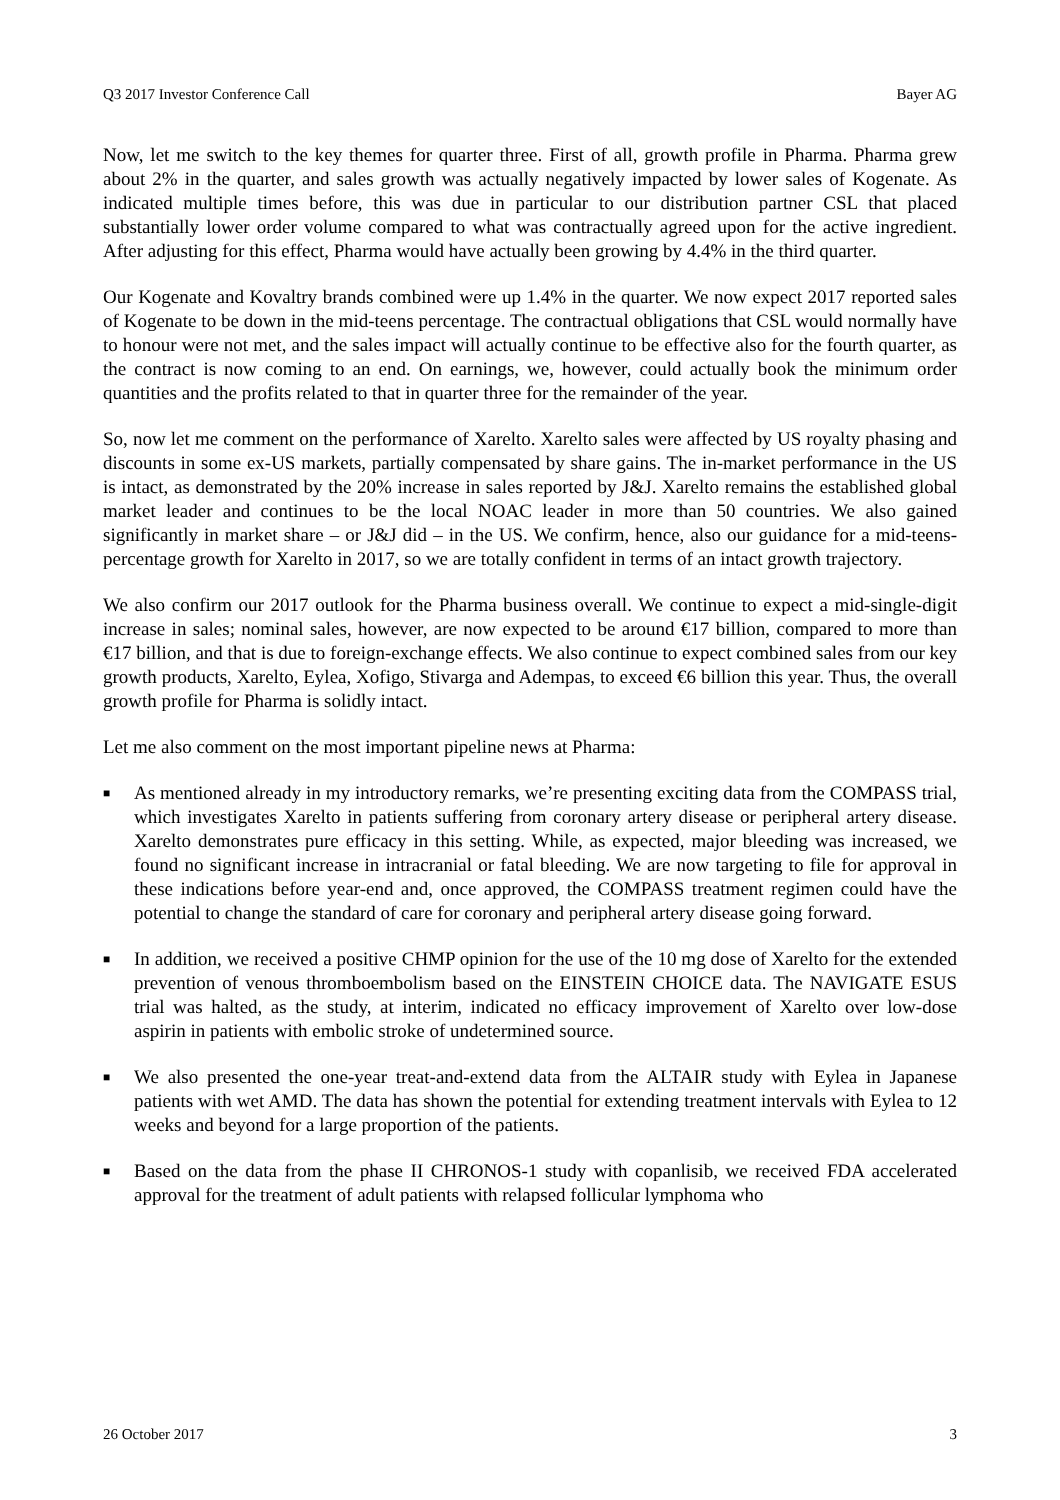Q3 2017 Investor Conference Call Bayer AG
Now, let me switch to the key themes for quarter three. First of all, growth profile in Pharma. Pharma grew about 2% in the quarter, and sales growth was actually negatively impacted by lower sales of Kogenate. As indicated multiple times before, this was due in particular to our distribution partner CSL that placed substantially lower order volume compared to what was contractually agreed upon for the active ingredient. After adjusting for this effect, Pharma would have actually been growing by 4.4% in the third quarter.
Our Kogenate and Kovaltry brands combined were up 1.4% in the quarter. We now expect 2017 reported sales of Kogenate to be down in the mid-teens percentage. The contractual obligations that CSL would normally have to honour were not met, and the sales impact will actually continue to be effective also for the fourth quarter, as the contract is now coming to an end. On earnings, we, however, could actually book the minimum order quantities and the profits related to that in quarter three for the remainder of the year.
So, now let me comment on the performance of Xarelto. Xarelto sales were affected by US royalty phasing and discounts in some ex-US markets, partially compensated by share gains. The in-market performance in the US is intact, as demonstrated by the 20% increase in sales reported by J&J. Xarelto remains the established global market leader and continues to be the local NOAC leader in more than 50 countries. We also gained significantly in market share – or J&J did – in the US. We confirm, hence, also our guidance for a mid-teens-percentage growth for Xarelto in 2017, so we are totally confident in terms of an intact growth trajectory.
We also confirm our 2017 outlook for the Pharma business overall. We continue to expect a mid-single-digit increase in sales; nominal sales, however, are now expected to be around €17 billion, compared to more than €17 billion, and that is due to foreign-exchange effects. We also continue to expect combined sales from our key growth products, Xarelto, Eylea, Xofigo, Stivarga and Adempas, to exceed €6 billion this year. Thus, the overall growth profile for Pharma is solidly intact.
Let me also comment on the most important pipeline news at Pharma:
■ As mentioned already in my introductory remarks, we’re presenting exciting data from the COMPASS trial, which investigates Xarelto in patients suffering from coronary artery disease or peripheral artery disease. Xarelto demonstrates pure efficacy in this setting. While, as expected, major bleeding was increased, we found no significant increase in intracranial or fatal bleeding. We are now targeting to file for approval in these indications before year-end and, once approved, the COMPASS treatment regimen could have the potential to change the standard of care for coronary and peripheral artery disease going forward.
■ In addition, we received a positive CHMP opinion for the use of the 10 mg dose of Xarelto for the extended prevention of venous thromboembolism based on the EINSTEIN CHOICE data. The NAVIGATE ESUS trial was halted, as the study, at interim, indicated no efficacy improvement of Xarelto over low-dose aspirin in patients with embolic stroke of undetermined source.
■ We also presented the one-year treat-and-extend data from the ALTAIR study with Eylea in Japanese patients with wet AMD. The data has shown the potential for extending treatment intervals with Eylea to 12 weeks and beyond for a large proportion of the patients.
■ Based on the data from the phase II CHRONOS-1 study with copanlisib, we received FDA accelerated approval for the treatment of adult patients with relapsed follicular lymphoma who
26 October 2017 3